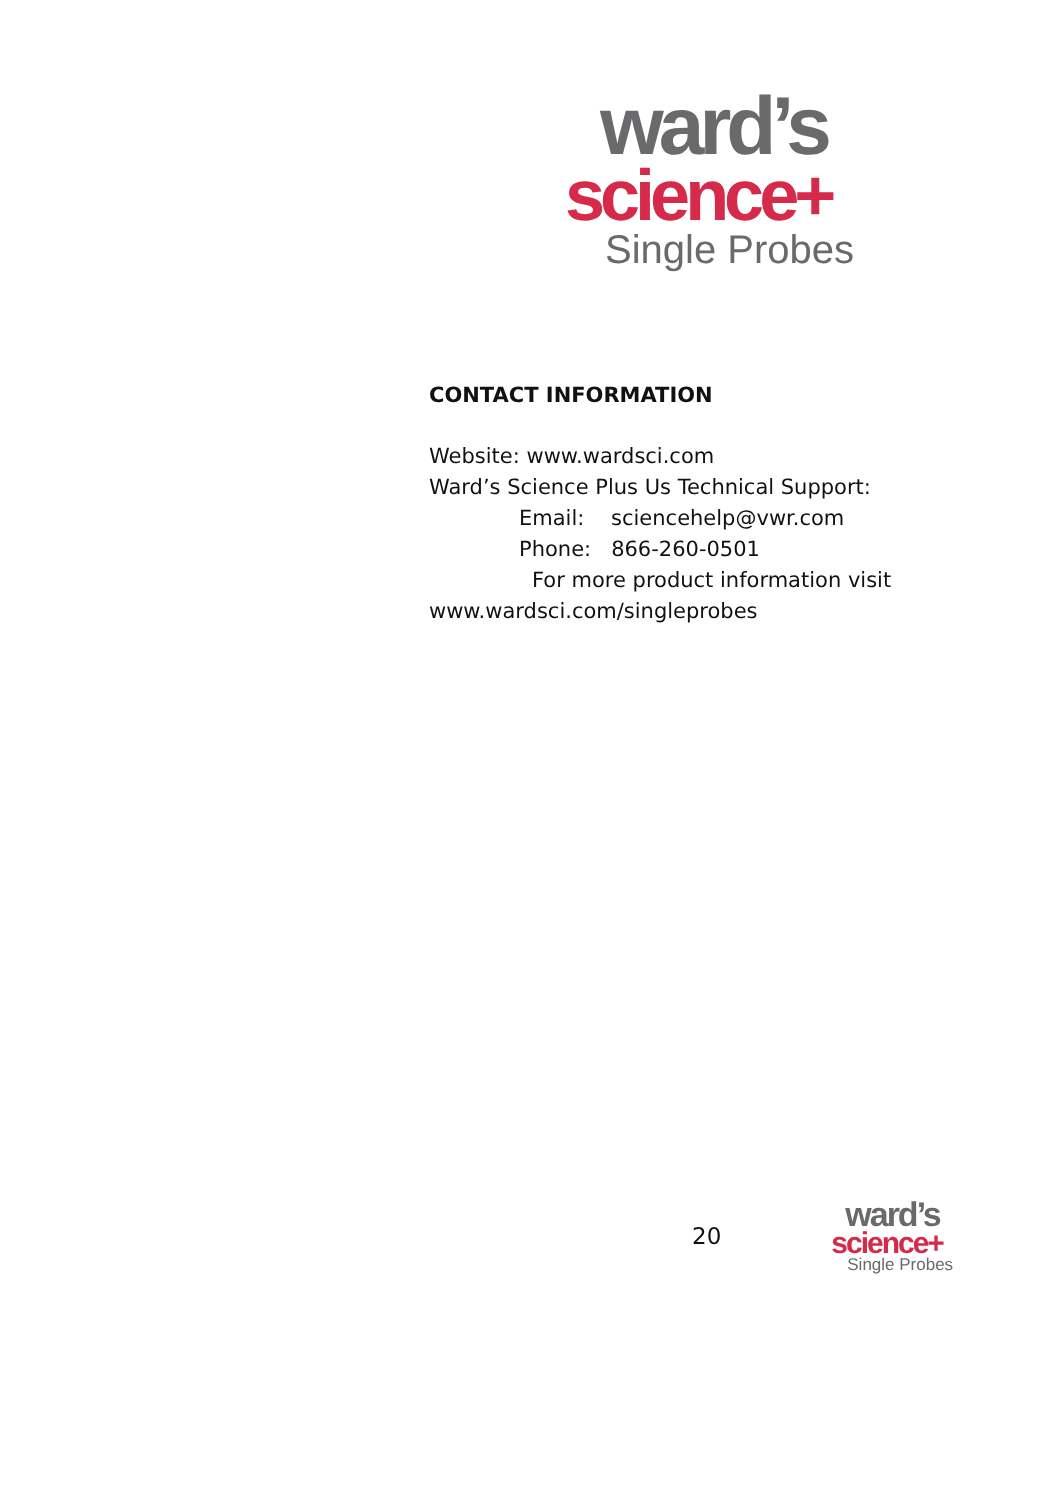ward’s
science+
Single Probes
CONTACT INFORMATION
Website: www.wardsci.com
Ward’s Science Plus Us Technical Support:
Email: sciencehelp@vwr.com
Phone: 866-260-0501
For more product information visit
www.wardsci.com/singleprobes
20
ward’s
science+
Single Probes